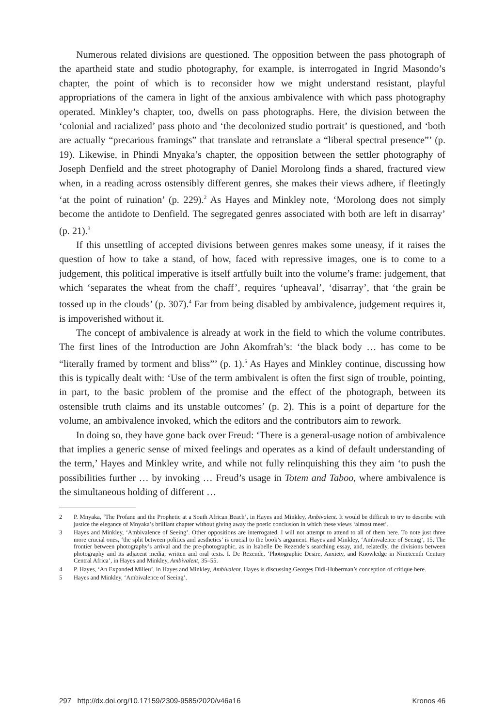Numerous related divisions are questioned. The opposition between the pass photograph of the apartheid state and studio photography, for example, is interrogated in Ingrid Masondo’s chapter, the point of which is to reconsider how we might understand resistant, playful appropriations of the camera in light of the anxious ambivalence with which pass photography operated. Minkley’s chapter, too, dwells on pass photographs. Here, the division between the ‘colonial and racialized’ pass photo and ‘the decolonized studio portrait’ is questioned, and ‘both are actually “precarious framings” that translate and retranslate a “liberal spectral presence”’ (p. 19). Likewise, in Phindi Mnyaka’s chapter, the opposition between the settler photography of Joseph Denfield and the street photography of Daniel Morolong finds a shared, fractured view when, in a reading across ostensibly different genres, she makes their views adhere, if fleetingly ‘at the point of ruination’ (p. 229).<sup>2</sup> As Hayes and Minkley note, ‘Morolong does not simply become the antidote to Denfield. The segregated genres associated with both are left in disarray’ (p. 21).<sup>3</sup>
If this unsettling of accepted divisions between genres makes some uneasy, if it raises the question of how to take a stand, of how, faced with repressive images, one is to come to a judgement, this political imperative is itself artfully built into the volume’s frame: judgement, that which ‘separates the wheat from the chaff’, requires ‘upheaval’, ‘disarray’, that ‘the grain be tossed up in the clouds’ (p. 307).<sup>4</sup> Far from being disabled by ambivalence, judgement requires it, is impoverished without it.
The concept of ambivalence is already at work in the field to which the volume contributes. The first lines of the Introduction are John Akomfrah’s: ‘the black body … has come to be “literally framed by torment and bliss”’ (p. 1).<sup>5</sup> As Hayes and Minkley continue, discussing how this is typically dealt with: ‘Use of the term ambivalent is often the first sign of trouble, pointing, in part, to the basic problem of the promise and the effect of the photograph, between its ostensible truth claims and its unstable outcomes’ (p. 2). This is a point of departure for the volume, an ambivalence invoked, which the editors and the contributors aim to rework.
In doing so, they have gone back over Freud: ‘There is a general-usage notion of ambivalence that implies a generic sense of mixed feelings and operates as a kind of default understanding of the term,’ Hayes and Minkley write, and while not fully relinquishing this they aim ‘to push the possibilities further … by invoking … Freud’s usage in Totem and Taboo, where ambivalence is the simultaneous holding of different …
2 P. Mnyaka, ‘The Profane and the Prophetic at a South African Beach’, in Hayes and Minkley, Ambivalent. It would be difficult to try to describe with justice the elegance of Mnyaka’s brilliant chapter without giving away the poetic conclusion in which these views ‘almost meet’.
3 Hayes and Minkley, ‘Ambivalence of Seeing’. Other oppositions are interrogated. I will not attempt to attend to all of them here. To note just three more crucial ones, ‘the split between politics and aesthetics’ is crucial to the book’s argument. Hayes and Minkley, ‘Ambivalence of Seeing’, 15. The frontier between photography’s arrival and the pre-photographic, as in Isabelle De Rezende’s searching essay, and, relatedly, the divisions between photography and its adjacent media, written and oral texts. I. De Rezende, ‘Photographic Desire, Anxiety, and Knowledge in Nineteenth Century Central Africa’, in Hayes and Minkley, Ambivalent, 35–55.
4 P. Hayes, ‘An Expanded Milieu’, in Hayes and Minkley, Ambivalent. Hayes is discussing Georges Didi-Huberman’s conception of critique here.
5 Hayes and Minkley, ‘Ambivalence of Seeing’.
297 http://dx.doi.org/10.17159/2309-9585/2020/v46a16 Kronos 46